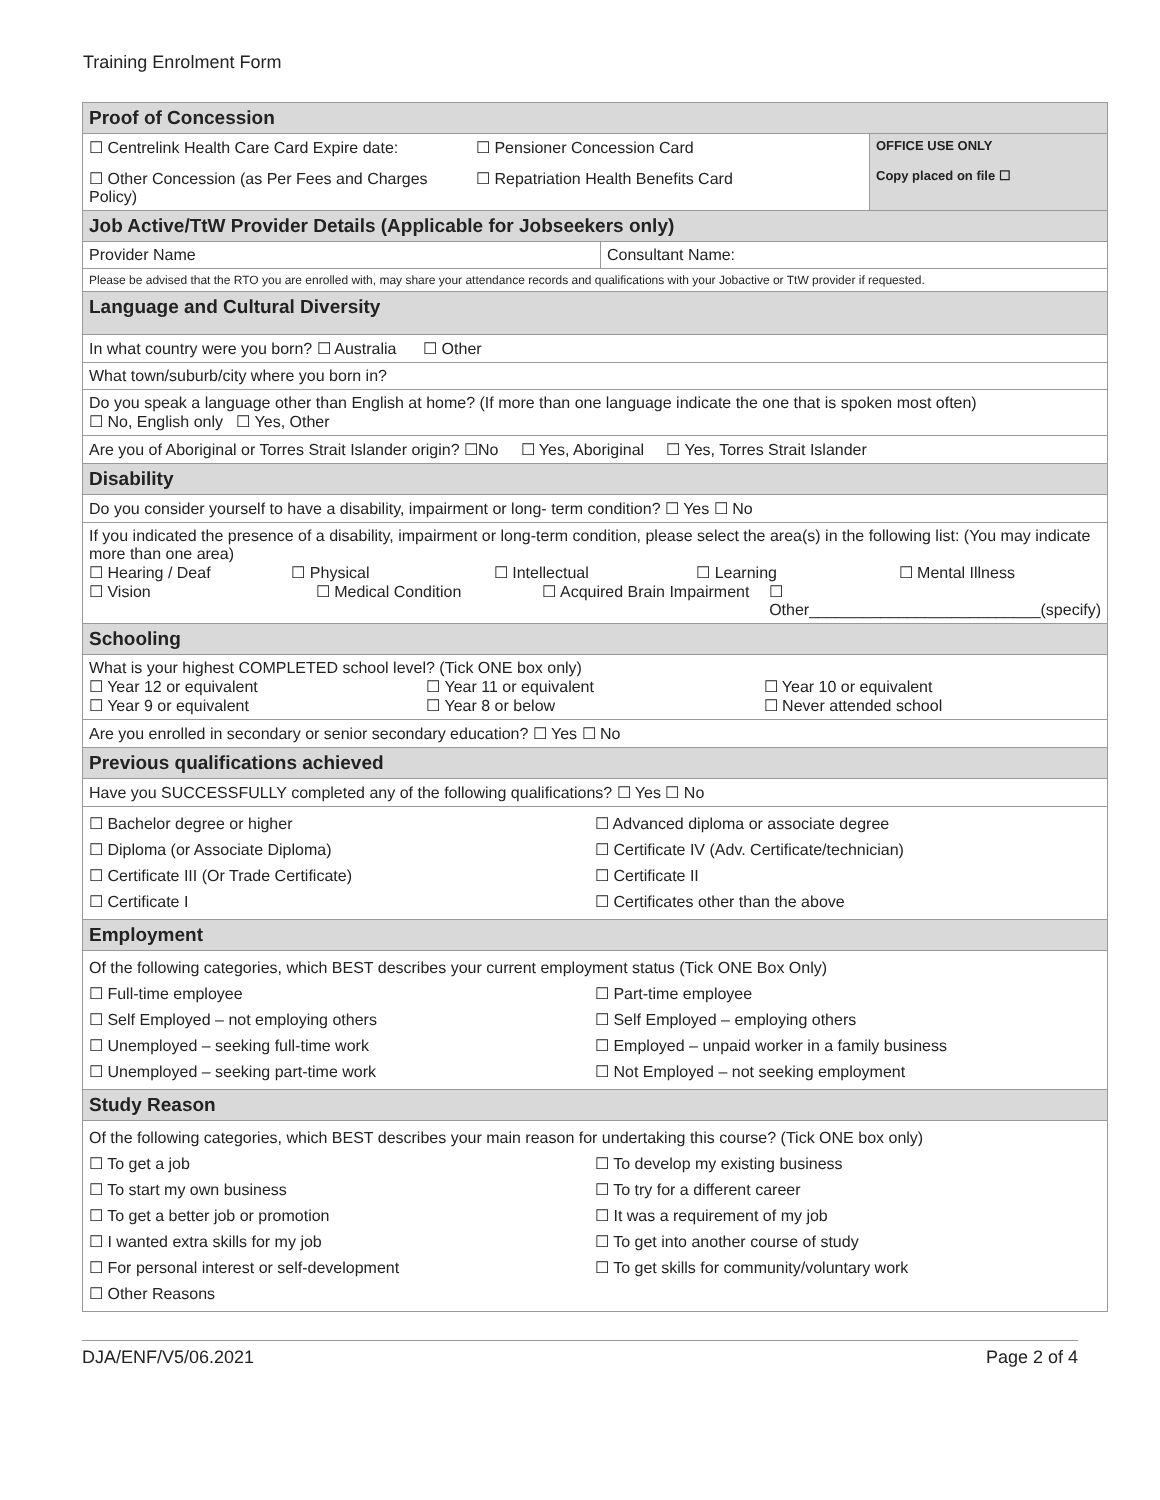Training Enrolment Form
| Proof of Concession | | |
| ☐ Centrelink Health Care Card Expire date: ☐ Pensioner Concession Card ☐ Other Concession (as Per Fees and Charges Policy) ☐ Repatriation Health Benefits Card | | OFFICE USE ONLY Copy placed on file ☐ |
| Job Active/TtW Provider Details (Applicable for Jobseekers only) | | |
| Provider Name | Consultant Name: | |
| Please be advised that the RTO you are enrolled with, may share your attendance records and qualifications with your Jobactive or TtW provider if requested. | | |
| Language and Cultural Diversity | | |
| In what country were you born? ☐ Australia ☐ Other | | |
| What town/suburb/city where you born in? | | |
| Do you speak a language other than English at home? (If more than one language indicate the one that is spoken most often) ☐ No, English only ☐ Yes, Other | | |
| Are you of Aboriginal or Torres Strait Islander origin? ☐No ☐ Yes, Aboriginal ☐ Yes, Torres Strait Islander | | |
| Disability | | |
| Do you consider yourself to have a disability, impairment or long- term condition? ☐ Yes ☐ No | | |
| If you indicated the presence of a disability, impairment or long-term condition, please select the area(s) in the following list: (You may indicate more than one area) ☐ Hearing / Deaf ☐ Physical ☐ Intellectual ☐ Learning ☐ Mental Illness ☐ Vision ☐ Medical Condition ☐ Acquired Brain Impairment ☐ Other__________________________(specify) | | |
| Schooling | | |
| What is your highest COMPLETED school level? (Tick ONE box only) ☐ Year 12 or equivalent ☐ Year 11 or equivalent ☐ Year 10 or equivalent ☐ Year 9 or equivalent ☐ Year 8 or below ☐ Never attended school | | |
| Are you enrolled in secondary or senior secondary education? ☐ Yes ☐ No | | |
| Previous qualifications achieved | | |
| Have you SUCCESSFULLY completed any of the following qualifications? ☐ Yes ☐ No | | |
| ☐ Bachelor degree or higher ☐ Advanced diploma or associate degree ☐ Diploma (or Associate Diploma) ☐ Certificate IV (Adv. Certificate/technician) ☐ Certificate III (Or Trade Certificate) ☐ Certificate II ☐ Certificate I ☐ Certificates other than the above | | |
| Employment | | |
| Of the following categories, which BEST describes your current employment status (Tick ONE Box Only) ☐ Full-time employee ☐ Part-time employee ☐ Self Employed – not employing others ☐ Self Employed – employing others ☐ Unemployed – seeking full-time work ☐ Employed – unpaid worker in a family business ☐ Unemployed – seeking part-time work ☐ Not Employed – not seeking employment | | |
| Study Reason | | |
| Of the following categories, which BEST describes your main reason for undertaking this course? (Tick ONE box only) ☐ To get a job ☐ To develop my existing business ☐ To start my own business ☐ To try for a different career ☐ To get a better job or promotion ☐ It was a requirement of my job ☐ I wanted extra skills for my job ☐ To get into another course of study ☐ For personal interest or self-development ☐ To get skills for community/voluntary work ☐ Other Reasons | | |
DJA/ENF/V5/06.2021 Page 2 of 4